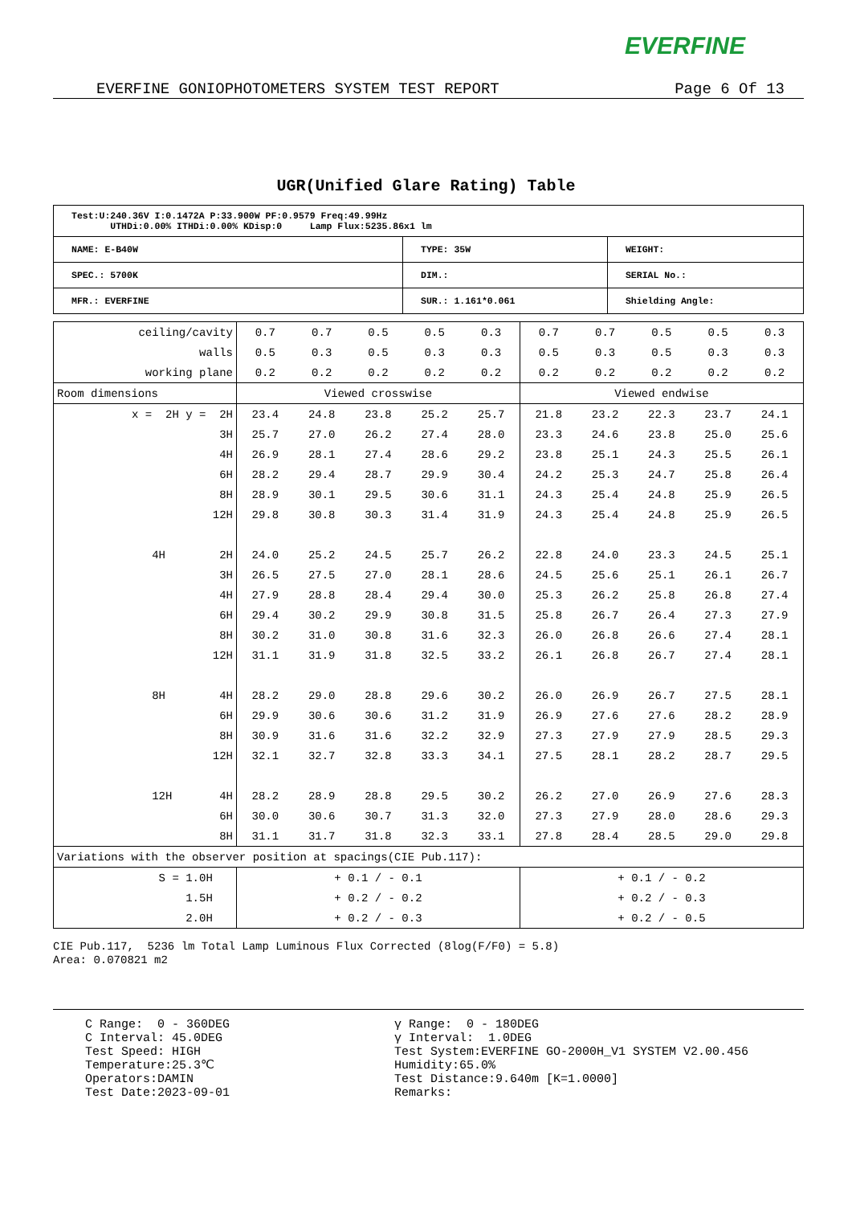EVERFINE
EVERFINE GONIOPHOTOMETERS SYSTEM TEST REPORT Page 6 Of 13
UGR(Unified Glare Rating) Table
| Test:U:240.36V I:0.1472A P:33.900W PF:0.9579 Freq:49.99Hz UTHDi:0.00% ITHDi:0.00% KDisp:0 Lamp Flux:5235.86x1 lm | | |
| NAME: E-B40W | TYPE: 35W | WEIGHT: |
| SPEC.: 5700K | DIM.: | SERIAL No.: |
| MFR.: EVERFINE | SUR.: 1.161*0.061 | Shielding Angle: |
| ceiling/cavity | 0.7 | 0.7 | 0.5 | 0.5 | 0.3 | 0.7 | 0.7 | 0.5 | 0.5 | 0.3 |
| walls | 0.5 | 0.3 | 0.5 | 0.3 | 0.3 | 0.5 | 0.3 | 0.5 | 0.3 | 0.3 |
| working plane | 0.2 | 0.2 | 0.2 | 0.2 | 0.2 | 0.2 | 0.2 | 0.2 | 0.2 | 0.2 |
| Room dimensions | Viewed crosswise | | | | | Viewed endwise | | | | |
| x = 2H y = 2H | 23.4 | 24.8 | 23.8 | 25.2 | 25.7 | 21.8 | 23.2 | 22.3 | 23.7 | 24.1 |
| 3H | 25.7 | 27.0 | 26.2 | 27.4 | 28.0 | 23.3 | 24.6 | 23.8 | 25.0 | 25.6 |
| 4H | 26.9 | 28.1 | 27.4 | 28.6 | 29.2 | 23.8 | 25.1 | 24.3 | 25.5 | 26.1 |
| 6H | 28.2 | 29.4 | 28.7 | 29.9 | 30.4 | 24.2 | 25.3 | 24.7 | 25.8 | 26.4 |
| 8H | 28.9 | 30.1 | 29.5 | 30.6 | 31.1 | 24.3 | 25.4 | 24.8 | 25.9 | 26.5 |
| 12H | 29.8 | 30.8 | 30.3 | 31.4 | 31.9 | 24.3 | 25.4 | 24.8 | 25.9 | 26.5 |
| 4H 2H | 24.0 | 25.2 | 24.5 | 25.7 | 26.2 | 22.8 | 24.0 | 23.3 | 24.5 | 25.1 |
| 3H | 26.5 | 27.5 | 27.0 | 28.1 | 28.6 | 24.5 | 25.6 | 25.1 | 26.1 | 26.7 |
| 4H | 27.9 | 28.8 | 28.4 | 29.4 | 30.0 | 25.3 | 26.2 | 25.8 | 26.8 | 27.4 |
| 6H | 29.4 | 30.2 | 29.9 | 30.8 | 31.5 | 25.8 | 26.7 | 26.4 | 27.3 | 27.9 |
| 8H | 30.2 | 31.0 | 30.8 | 31.6 | 32.3 | 26.0 | 26.8 | 26.6 | 27.4 | 28.1 |
| 12H | 31.1 | 31.9 | 31.8 | 32.5 | 33.2 | 26.1 | 26.8 | 26.7 | 27.4 | 28.1 |
| 8H 4H | 28.2 | 29.0 | 28.8 | 29.6 | 30.2 | 26.0 | 26.9 | 26.7 | 27.5 | 28.1 |
| 6H | 29.9 | 30.6 | 30.6 | 31.2 | 31.9 | 26.9 | 27.6 | 27.6 | 28.2 | 28.9 |
| 8H | 30.9 | 31.6 | 31.6 | 32.2 | 32.9 | 27.3 | 27.9 | 27.9 | 28.5 | 29.3 |
| 12H | 32.1 | 32.7 | 32.8 | 33.3 | 34.1 | 27.5 | 28.1 | 28.2 | 28.7 | 29.5 |
| 12H 4H | 28.2 | 28.9 | 28.8 | 29.5 | 30.2 | 26.2 | 27.0 | 26.9 | 27.6 | 28.3 |
| 6H | 30.0 | 30.6 | 30.7 | 31.3 | 32.0 | 27.3 | 27.9 | 28.0 | 28.6 | 29.3 |
| 8H | 31.1 | 31.7 | 31.8 | 32.3 | 33.1 | 27.8 | 28.4 | 28.5 | 29.0 | 29.8 |
| Variations with the observer position at spacings(CIE Pub.117): | | | | | | | | | | |
| S = 1.0H | + 0.1 / - 0.1 | | | | | + 0.1 / - 0.2 | | | | |
| 1.5H | + 0.2 / - 0.2 | | | | | + 0.2 / - 0.3 | | | | |
| 2.0H | + 0.2 / - 0.3 | | | | | + 0.2 / - 0.5 | | | | |
CIE Pub.117, 5236 lm Total Lamp Luminous Flux Corrected (8log(F/F0) = 5.8) Area: 0.070821 m2
C Range: 0 - 360DEG C Interval: 45.0DEG Test Speed: HIGH Temperature:25.3℃ Operators:DAMIN Test Date:2023-09-01
γ Range: 0 - 180DEG γ Interval: 1.0DEG Test System:EVERFINE GO-2000H_V1 SYSTEM V2.00.456 Humidity:65.0% Test Distance:9.640m [K=1.0000] Remarks: